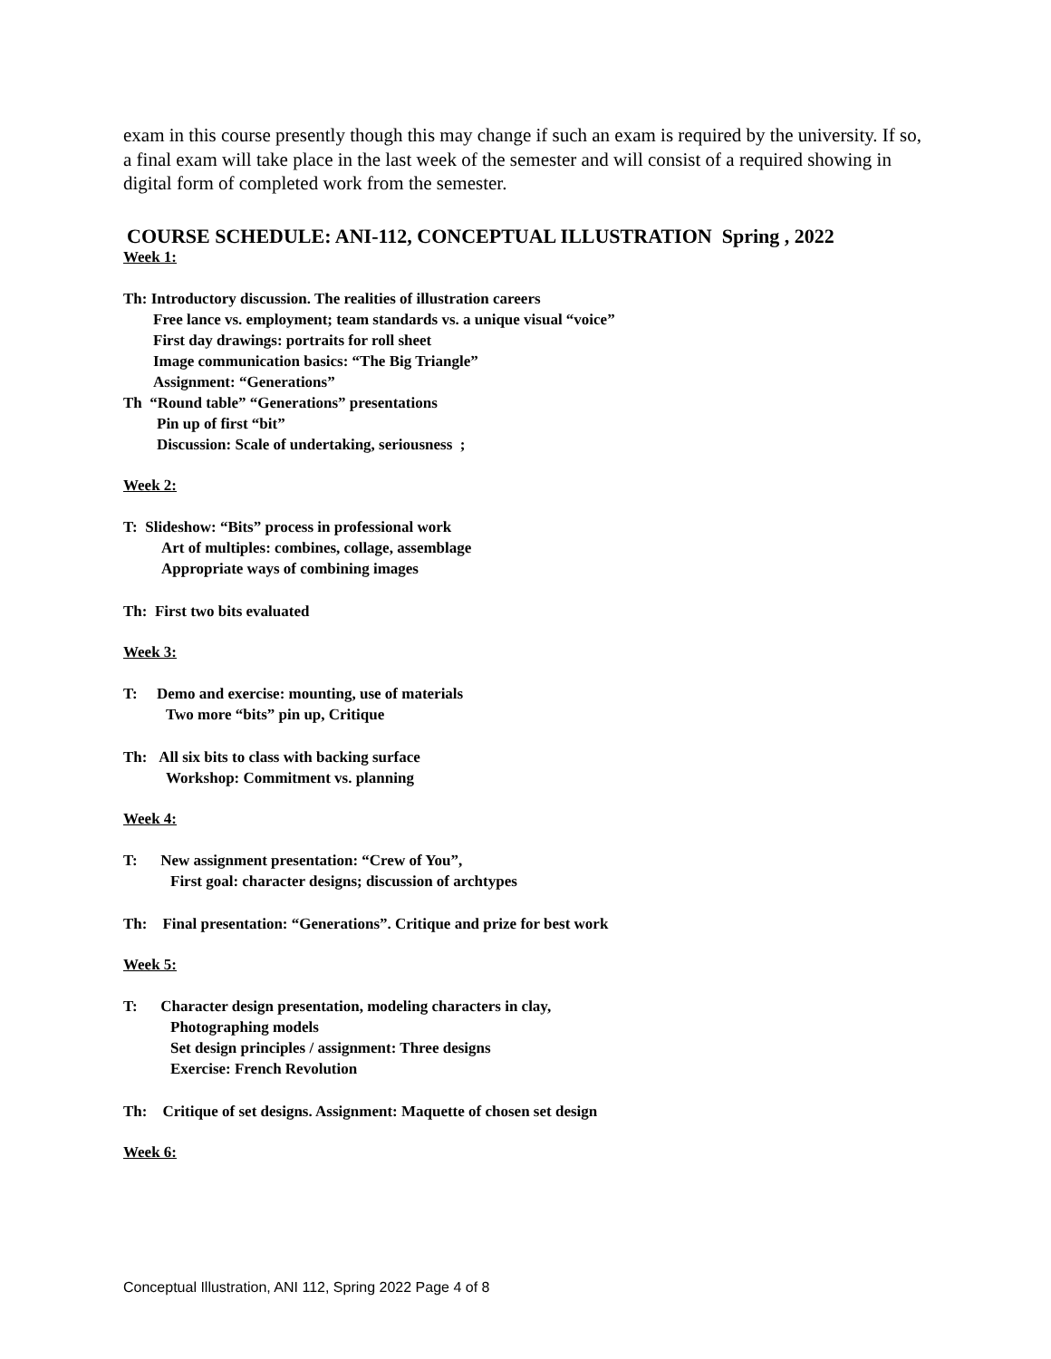exam in this course presently though this may change if such an exam is required by the university. If so, a final exam will take place in the last week of the semester and will consist of a required showing in digital form of completed work from the semester.
COURSE SCHEDULE: ANI-112, CONCEPTUAL ILLUSTRATION Spring , 2022
Week 1:
Th: Introductory discussion. The realities of illustration careers
Free lance vs. employment; team standards vs. a unique visual “voice”
First day drawings: portraits for roll sheet
Image communication basics: “The Big Triangle”
Assignment: “Generations”
Th “Round table” “Generations” presentations
Pin up of first “bit”
Discussion: Scale of undertaking, seriousness ;
Week 2:
T: Slideshow: “Bits” process in professional work
Art of multiples: combines, collage, assemblage
Appropriate ways of combining images
Th: First two bits evaluated
Week 3:
T: Demo and exercise: mounting, use of materials
Two more “bits” pin up, Critique
Th: All six bits to class with backing surface
Workshop: Commitment vs. planning
Week 4:
T: New assignment presentation: “Crew of You”,
First goal: character designs; discussion of archtypes
Th: Final presentation: “Generations”. Critique and prize for best work
Week 5:
T: Character design presentation, modeling characters in clay,
Photographing models
Set design principles / assignment: Three designs
Exercise: French Revolution
Th: Critique of set designs. Assignment: Maquette of chosen set design
Week 6:
Conceptual Illustration, ANI 112, Spring 2022 Page 4 of 8